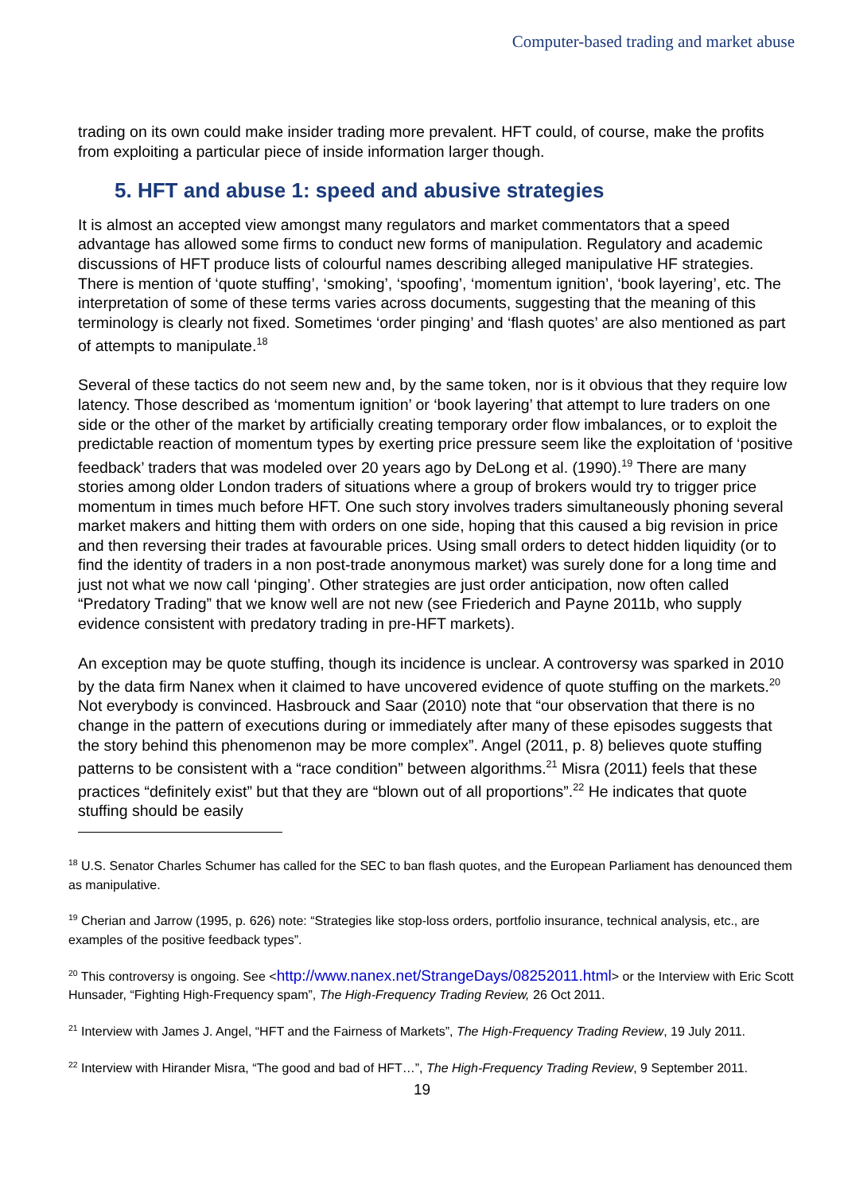Computer-based trading and market abuse
trading on its own could make insider trading more prevalent. HFT could, of course, make the profits from exploiting a particular piece of inside information larger though.
5. HFT and abuse 1: speed and abusive strategies
It is almost an accepted view amongst many regulators and market commentators that a speed advantage has allowed some firms to conduct new forms of manipulation. Regulatory and academic discussions of HFT produce lists of colourful names describing alleged manipulative HF strategies. There is mention of ‘quote stuffing’, ‘smoking’, ‘spoofing’, ‘momentum ignition’, ‘book layering’, etc. The interpretation of some of these terms varies across documents, suggesting that the meaning of this terminology is clearly not fixed. Sometimes ‘order pinging’ and ‘flash quotes’ are also mentioned as part of attempts to manipulate.<sup>18</sup>
Several of these tactics do not seem new and, by the same token, nor is it obvious that they require low latency. Those described as ‘momentum ignition’ or ‘book layering’ that attempt to lure traders on one side or the other of the market by artificially creating temporary order flow imbalances, or to exploit the predictable reaction of momentum types by exerting price pressure seem like the exploitation of ‘positive feedback’ traders that was modeled over 20 years ago by DeLong et al. (1990).<sup>19</sup> There are many stories among older London traders of situations where a group of brokers would try to trigger price momentum in times much before HFT. One such story involves traders simultaneously phoning several market makers and hitting them with orders on one side, hoping that this caused a big revision in price and then reversing their trades at favourable prices. Using small orders to detect hidden liquidity (or to find the identity of traders in a non post-trade anonymous market) was surely done for a long time and just not what we now call ‘pinging’. Other strategies are just order anticipation, now often called “Predatory Trading” that we know well are not new (see Friederich and Payne 2011b, who supply evidence consistent with predatory trading in pre-HFT markets).
An exception may be quote stuffing, though its incidence is unclear. A controversy was sparked in 2010 by the data firm Nanex when it claimed to have uncovered evidence of quote stuffing on the markets.<sup>20</sup> Not everybody is convinced. Hasbrouck and Saar (2010) note that “our observation that there is no change in the pattern of executions during or immediately after many of these episodes suggests that the story behind this phenomenon may be more complex”. Angel (2011, p. 8) believes quote stuffing patterns to be consistent with a “race condition” between algorithms.<sup>21</sup> Misra (2011) feels that these practices “definitely exist” but that they are “blown out of all proportions”.<sup>22</sup> He indicates that quote stuffing should be easily
<sup>18</sup> U.S. Senator Charles Schumer has called for the SEC to ban flash quotes, and the European Parliament has denounced them as manipulative.
<sup>19</sup> Cherian and Jarrow (1995, p. 626) note: “Strategies like stop-loss orders, portfolio insurance, technical analysis, etc., are examples of the positive feedback types”.
<sup>20</sup> This controversy is ongoing. See <http://www.nanex.net/StrangeDays/08252011.html> or the Interview with Eric Scott Hunsader, “Fighting High-Frequency spam”, The High-Frequency Trading Review, 26 Oct 2011.
<sup>21</sup> Interview with James J. Angel, “HFT and the Fairness of Markets”, The High-Frequency Trading Review, 19 July 2011.
<sup>22</sup> Interview with Hirander Misra, “The good and bad of HFT…”, The High-Frequency Trading Review, 9 September 2011.
19